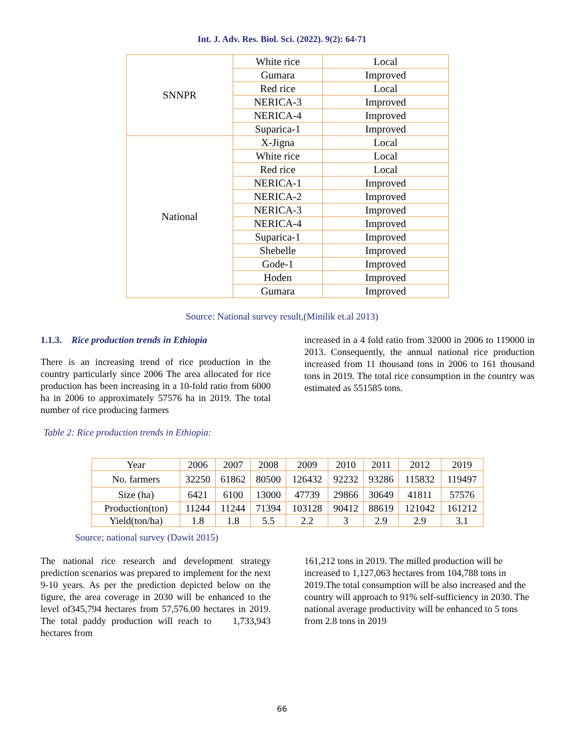Int. J. Adv. Res. Biol. Sci. (2022). 9(2): 64-71
| SNNPR | White rice | Local |
| | Gumara | Improved |
| | Red rice | Local |
| | NERICA-3 | Improved |
| | NERICA-4 | Improved |
| | Suparica-1 | Improved |
| National | X-Jigna | Local |
| | White rice | Local |
| | Red rice | Local |
| | NERICA-1 | Improved |
| | NERICA-2 | Improved |
| | NERICA-3 | Improved |
| | NERICA-4 | Improved |
| | Suparica-1 | Improved |
| | Shebelle | Improved |
| | Gode-1 | Improved |
| | Hoden | Improved |
| | Gumara | Improved |
Source: National survey result,(Minilik et.al 2013)
1.1.3. Rice production trends in Ethiopia
There is an increasing trend of rice production in the country particularly since 2006 The area allocated for rice production has been increasing in a 10-fold ratio from 6000 ha in 2006 to approximately 57576 ha in 2019. The total number of rice producing farmers
increased in a 4 fold ratio from 32000 in 2006 to 119000 in 2013. Consequently, the annual national rice production increased from 11 thousand tons in 2006 to 161 thousand tons in 2019. The total rice consumption in the country was estimated as 551585 tons.
Table 2: Rice production trends in Ethiopia:
| Year | 2006 | 2007 | 2008 | 2009 | 2010 | 2011 | 2012 | 2019 |
| No. farmers | 32250 | 61862 | 80500 | 126432 | 92232 | 93286 | 115832 | 119497 |
| Size (ha) | 6421 | 6100 | 13000 | 47739 | 29866 | 30649 | 41811 | 57576 |
| Production(ton) | 11244 | 11244 | 71394 | 103128 | 90412 | 88619 | 121042 | 161212 |
| Yield(ton/ha) | 1.8 | 1.8 | 5.5 | 2.2 | 3 | 2.9 | 2.9 | 3.1 |
Source; national survey (Dawit 2015)
The national rice research and development strategy prediction scenarios was prepared to implement for the next 9-10 years. As per the prediction depicted below on the figure, the area coverage in 2030 will be enhanced to the level of345,794 hectares from 57,576.00 hectares in 2019. The total paddy production will reach to 1,733,943 hectares from
161,212 tons in 2019. The milled production will be increased to 1,127,063 hectares from 104,788 tons in 2019.The total consumption will be also increased and the country will approach to 91% self-sufficiency in 2030. The national average productivity will be enhanced to 5 tons from 2.8 tons in 2019
66